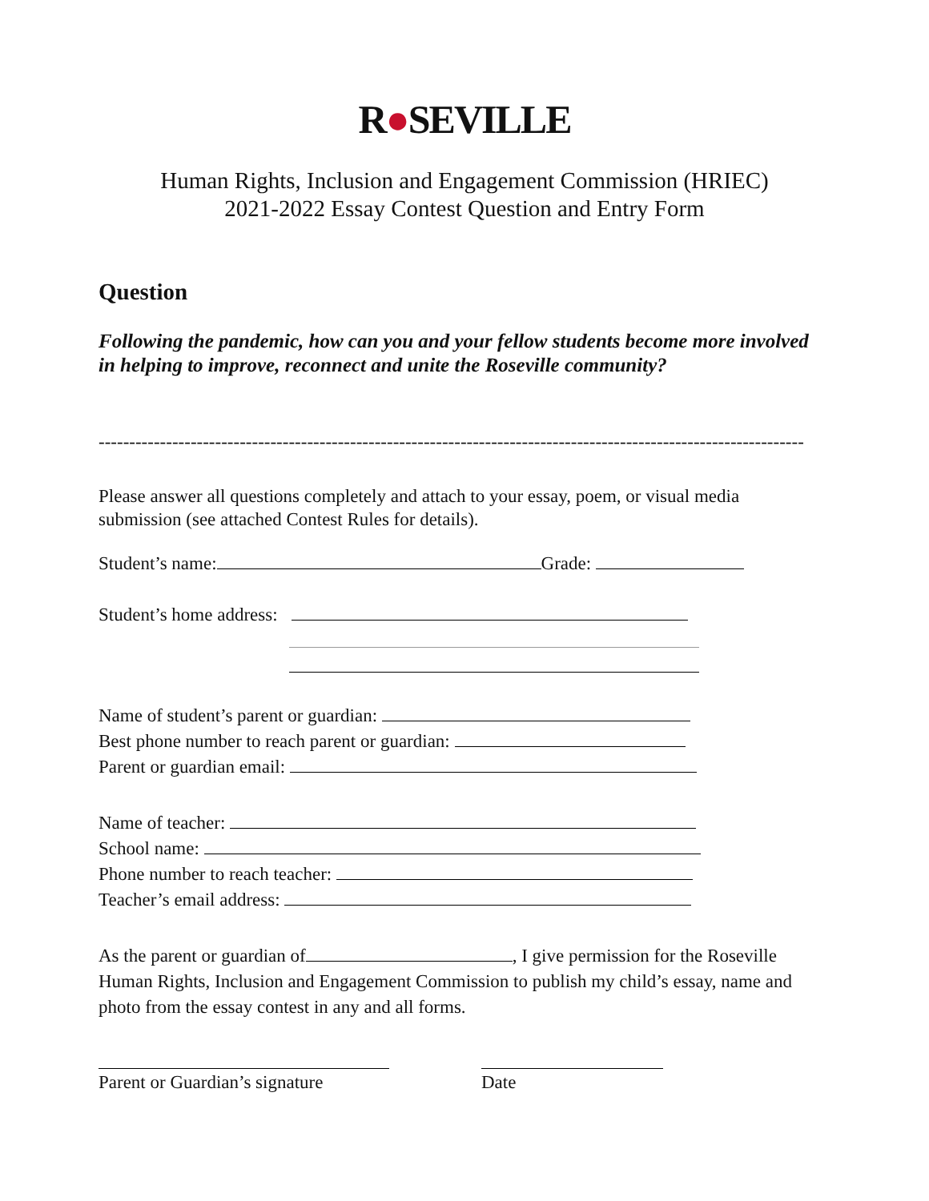R●SEVILLE
Human Rights, Inclusion and Engagement Commission (HRIEC)
2021-2022 Essay Contest Question and Entry Form
Question
Following the pandemic, how can you and your fellow students become more involved in helping to improve, reconnect and unite the Roseville community?
------------------------------------------------------------------------------------------------------------------------
Please answer all questions completely and attach to your essay, poem, or visual media submission (see attached Contest Rules for details).
Student’s name: Grade:
Student’s home address:
Name of student’s parent or guardian:
Best phone number to reach parent or guardian:
Parent or guardian email:
Name of teacher:
School name:
Phone number to reach teacher:
Teacher’s email address:
As the parent or guardian of , I give permission for the Roseville Human Rights, Inclusion and Engagement Commission to publish my child’s essay, name and photo from the essay contest in any and all forms.
Parent or Guardian’s signature
Date